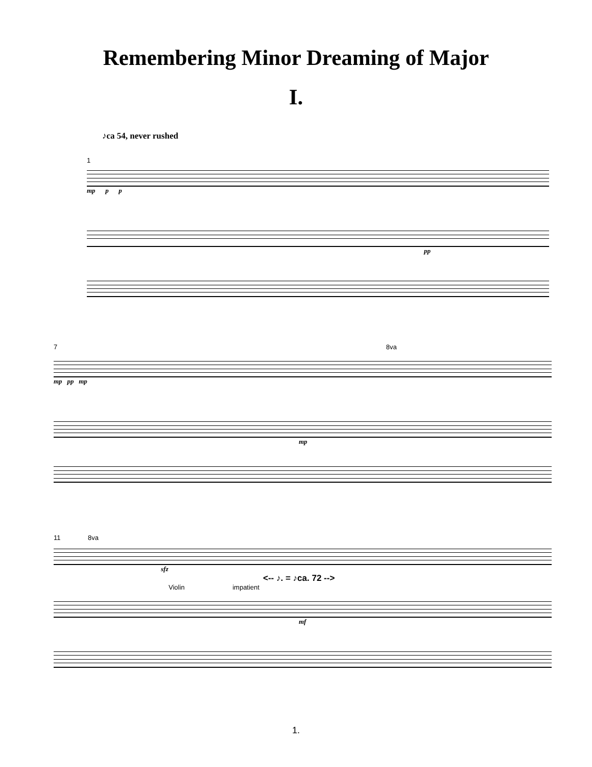Remembering Minor Dreaming of Major
I.
♪ca 54, never rushed
1
mp p p
pp
7 8va
mp pp mp
mp
11 8va
sfz
<-- ♪. = ♪ca. 72 -->
Violin impatient
mf
1.